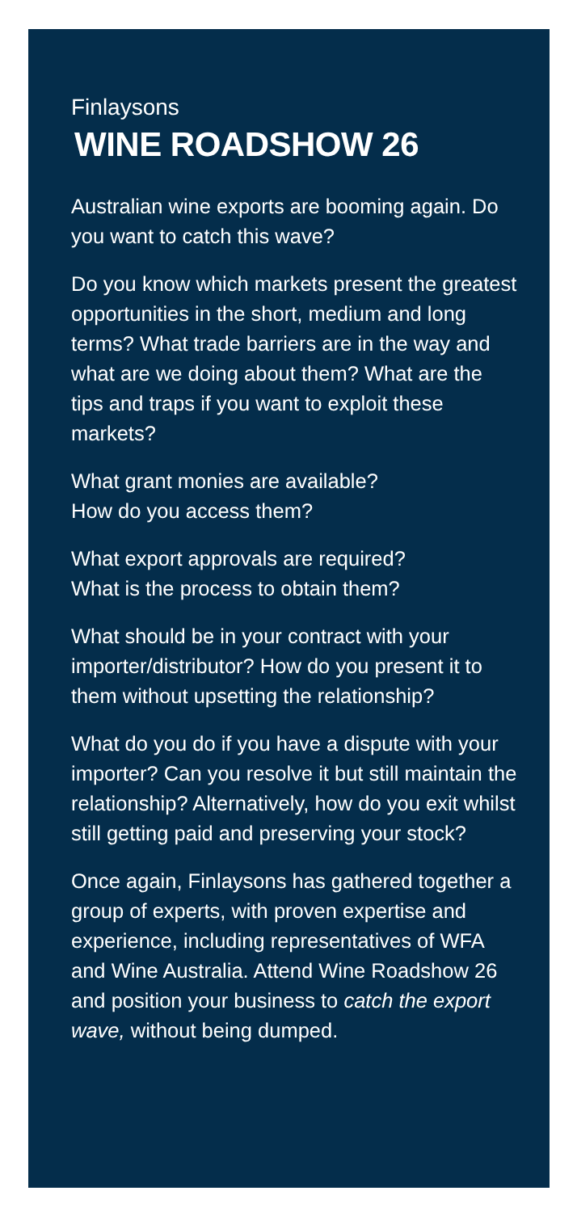Finlaysons
WINE ROADSHOW 26
Australian wine exports are booming again. Do you want to catch this wave?
Do you know which markets present the greatest opportunities in the short, medium and long terms? What trade barriers are in the way and what are we doing about them? What are the tips and traps if you want to exploit these markets?
What grant monies are available?
How do you access them?
What export approvals are required?
What is the process to obtain them?
What should be in your contract with your importer/distributor? How do you present it to them without upsetting the relationship?
What do you do if you have a dispute with your importer? Can you resolve it but still maintain the relationship? Alternatively, how do you exit whilst still getting paid and preserving your stock?
Once again, Finlaysons has gathered together a group of experts, with proven expertise and experience, including representatives of WFA and Wine Australia. Attend Wine Roadshow 26 and position your business to catch the export wave, without being dumped.